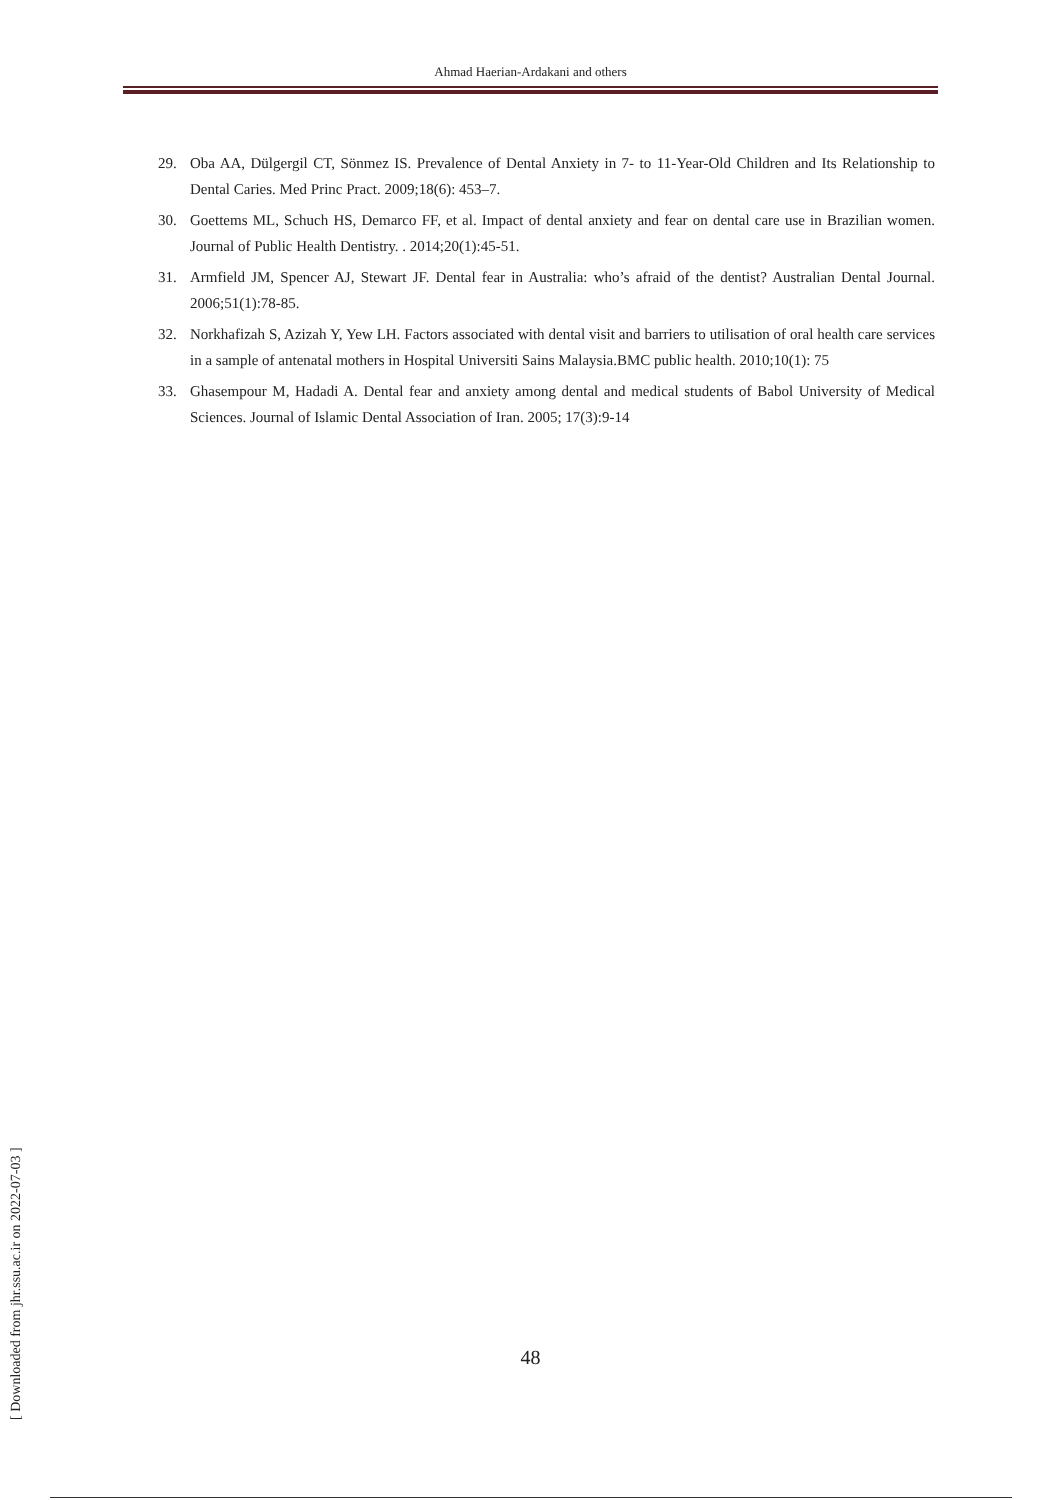Ahmad Haerian-Ardakani and others
29. Oba AA, Dülgergil CT, Sönmez IS. Prevalence of Dental Anxiety in 7- to 11-Year-Old Children and Its Relationship to Dental Caries. Med Princ Pract. 2009;18(6): 453–7.
30. Goettems ML, Schuch HS, Demarco FF, et al. Impact of dental anxiety and fear on dental care use in Brazilian women. Journal of Public Health Dentistry. . 2014;20(1):45-51.
31. Armfield JM, Spencer AJ, Stewart JF. Dental fear in Australia: who’s afraid of the dentist? Australian Dental Journal. 2006;51(1):78-85.
32. Norkhafizah S, Azizah Y, Yew LH. Factors associated with dental visit and barriers to utilisation of oral health care services in a sample of antenatal mothers in Hospital Universiti Sains Malaysia.BMC public health. 2010;10(1): 75
33. Ghasempour M, Hadadi A. Dental fear and anxiety among dental and medical students of Babol University of Medical Sciences. Journal of Islamic Dental Association of Iran. 2005; 17(3):9-14
48
[ Downloaded from jhr.ssu.ac.ir on 2022-07-03 ]